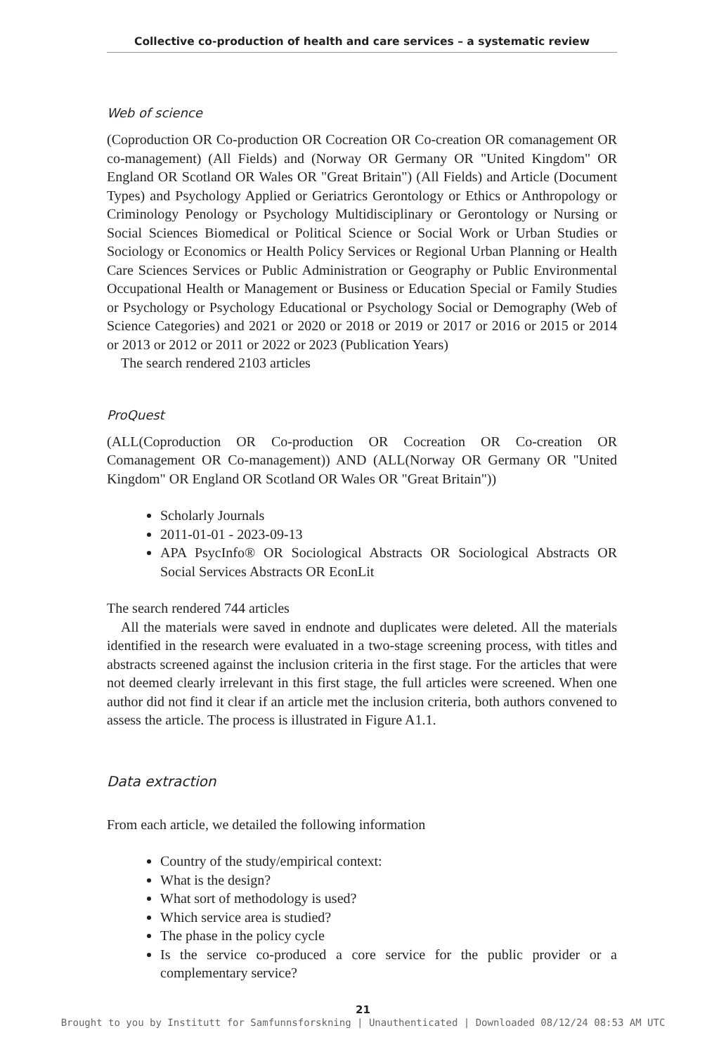Collective co-production of health and care services – a systematic review
Web of science
(Coproduction OR Co-production OR Cocreation OR Co-creation OR comanagement OR co-management) (All Fields) and (Norway OR Germany OR "United Kingdom" OR England OR Scotland OR Wales OR "Great Britain") (All Fields) and Article (Document Types) and Psychology Applied or Geriatrics Gerontology or Ethics or Anthropology or Criminology Penology or Psychology Multidisciplinary or Gerontology or Nursing or Social Sciences Biomedical or Political Science or Social Work or Urban Studies or Sociology or Economics or Health Policy Services or Regional Urban Planning or Health Care Sciences Services or Public Administration or Geography or Public Environmental Occupational Health or Management or Business or Education Special or Family Studies or Psychology or Psychology Educational or Psychology Social or Demography (Web of Science Categories) and 2021 or 2020 or 2018 or 2019 or 2017 or 2016 or 2015 or 2014 or 2013 or 2012 or 2011 or 2022 or 2023 (Publication Years)
The search rendered 2103 articles
ProQuest
(ALL(Coproduction OR Co-production OR Cocreation OR Co-creation OR Comanagement OR Co-management)) AND (ALL(Norway OR Germany OR "United Kingdom" OR England OR Scotland OR Wales OR "Great Britain"))
Scholarly Journals
2011-01-01 - 2023-09-13
APA PsycInfo® OR Sociological Abstracts OR Sociological Abstracts OR Social Services Abstracts OR EconLit
The search rendered 744 articles
All the materials were saved in endnote and duplicates were deleted. All the materials identified in the research were evaluated in a two-stage screening process, with titles and abstracts screened against the inclusion criteria in the first stage. For the articles that were not deemed clearly irrelevant in this first stage, the full articles were screened. When one author did not find it clear if an article met the inclusion criteria, both authors convened to assess the article. The process is illustrated in Figure A1.1.
Data extraction
From each article, we detailed the following information
Country of the study/empirical context:
What is the design?
What sort of methodology is used?
Which service area is studied?
The phase in the policy cycle
Is the service co-produced a core service for the public provider or a complementary service?
21
Brought to you by Institutt for Samfunnsforskning | Unauthenticated | Downloaded 08/12/24 08:53 AM UTC